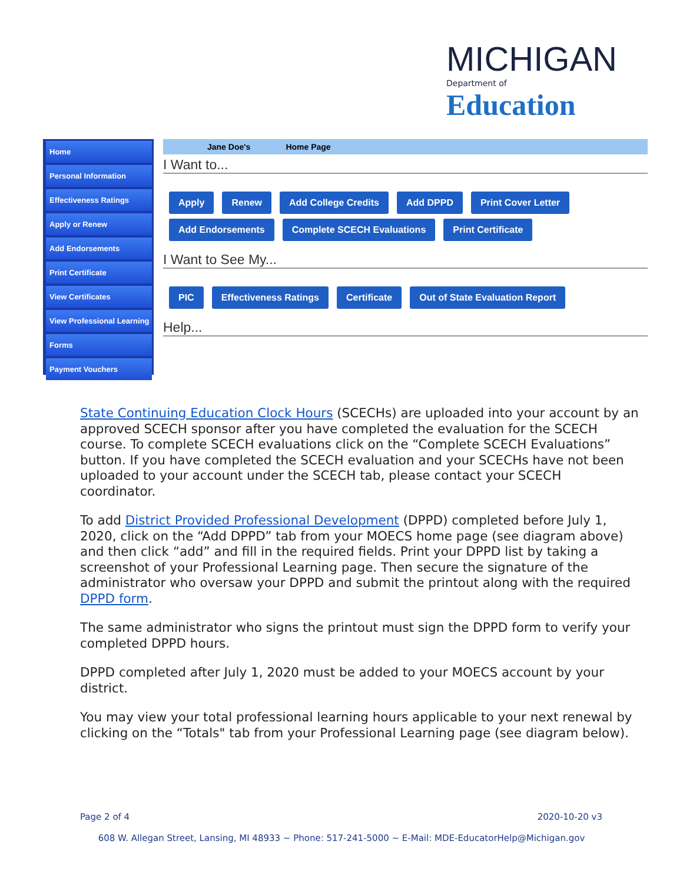MICHIGAN
Department of Education
Home
Personal Information
Effectiveness Ratings
Apply or Renew
Add Endorsements
Print Certificate
View Certificates
View Professional Learning
Forms
Payment Vouchers
Jane Doe's Home Page
I Want to...
Apply Renew Add College Credits Add DPPD Print Cover Letter
Add Endorsements Complete SCECH Evaluations Print Certificate
I Want to See My...
PIC Effectiveness Ratings Certificate Out of State Evaluation Report
Help...
State Continuing Education Clock Hours (SCECHs) are uploaded into your account by an approved SCECH sponsor after you have completed the evaluation for the SCECH course. To complete SCECH evaluations click on the “Complete SCECH Evaluations” button. If you have completed the SCECH evaluation and your SCECHs have not been uploaded to your account under the SCECH tab, please contact your SCECH coordinator.
To add District Provided Professional Development (DPPD) completed before July 1, 2020, click on the “Add DPPD” tab from your MOECS home page (see diagram above) and then click “add” and fill in the required fields. Print your DPPD list by taking a screenshot of your Professional Learning page. Then secure the signature of the administrator who oversaw your DPPD and submit the printout along with the required DPPD form.
The same administrator who signs the printout must sign the DPPD form to verify your completed DPPD hours.
DPPD completed after July 1, 2020 must be added to your MOECS account by your district.
You may view your total professional learning hours applicable to your next renewal by clicking on the “Totals" tab from your Professional Learning page (see diagram below).
Page 2 of 4 2020-10-20 v3
608 W. Allegan Street, Lansing, MI 48933 ~ Phone: 517-241-5000 ~ E-Mail: MDE-EducatorHelp@Michigan.gov